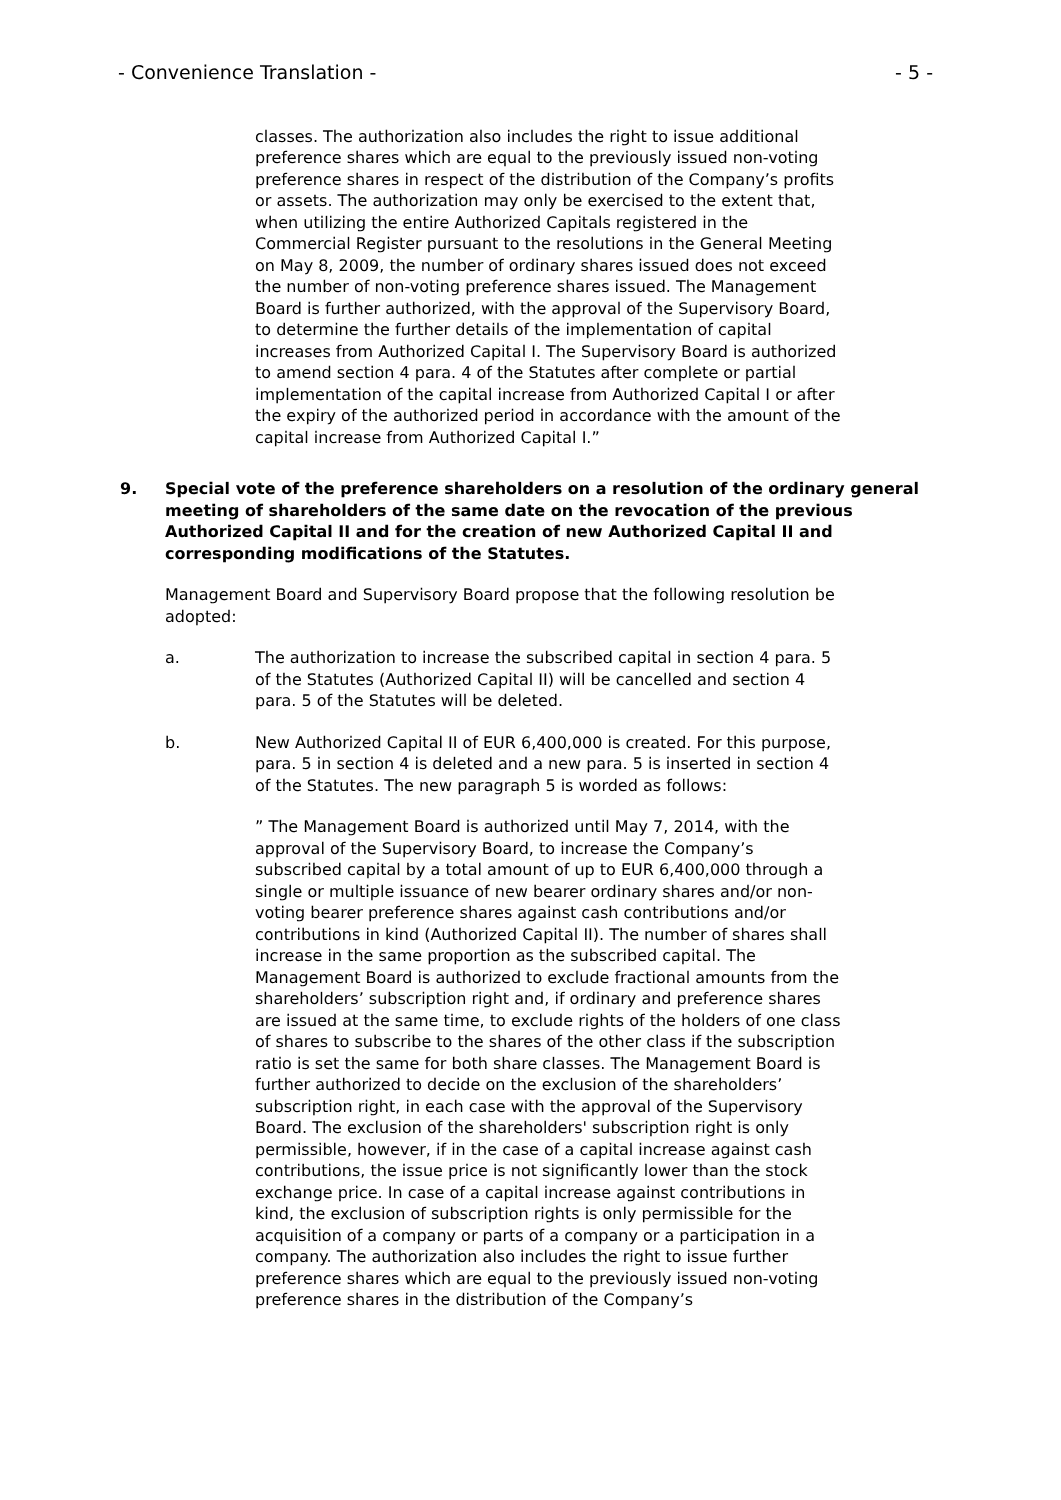- Convenience Translation - - 5 -
classes. The authorization also includes the right to issue additional preference shares which are equal to the previously issued non-voting preference shares in respect of the distribution of the Company’s profits or assets. The authorization may only be exercised to the extent that, when utilizing the entire Authorized Capitals registered in the Commercial Register pursuant to the resolutions in the General Meeting on May 8, 2009, the number of ordinary shares issued does not exceed the number of non-voting preference shares issued. The Management Board is further authorized, with the approval of the Supervisory Board, to determine the further details of the implementation of capital increases from Authorized Capital I. The Supervisory Board is authorized to amend section 4 para. 4 of the Statutes after complete or partial implementation of the capital increase from Authorized Capital I or after the expiry of the authorized period in accordance with the amount of the capital increase from Authorized Capital I.”
9. Special vote of the preference shareholders on a resolution of the ordinary general meeting of shareholders of the same date on the revocation of the previous Authorized Capital II and for the creation of new Authorized Capital II and corresponding modifications of the Statutes.
Management Board and Supervisory Board propose that the following resolution be adopted:
a. The authorization to increase the subscribed capital in section 4 para. 5 of the Statutes (Authorized Capital II) will be cancelled and section 4 para. 5 of the Statutes will be deleted.
b. New Authorized Capital II of EUR 6,400,000 is created. For this purpose, para. 5 in section 4 is deleted and a new para. 5 is inserted in section 4 of the Statutes. The new paragraph 5 is worded as follows:
” The Management Board is authorized until May 7, 2014, with the approval of the Supervisory Board, to increase the Company’s subscribed capital by a total amount of up to EUR 6,400,000 through a single or multiple issuance of new bearer ordinary shares and/or non-voting bearer preference shares against cash contributions and/or contributions in kind (Authorized Capital II). The number of shares shall increase in the same proportion as the subscribed capital. The Management Board is authorized to exclude fractional amounts from the shareholders’ subscription right and, if ordinary and preference shares are issued at the same time, to exclude rights of the holders of one class of shares to subscribe to the shares of the other class if the subscription ratio is set the same for both share classes. The Management Board is further authorized to decide on the exclusion of the shareholders’ subscription right, in each case with the approval of the Supervisory Board. The exclusion of the shareholders' subscription right is only permissible, however, if in the case of a capital increase against cash contributions, the issue price is not significantly lower than the stock exchange price. In case of a capital increase against contributions in kind, the exclusion of subscription rights is only permissible for the acquisition of a company or parts of a company or a participation in a company. The authorization also includes the right to issue further preference shares which are equal to the previously issued non-voting preference shares in the distribution of the Company’s